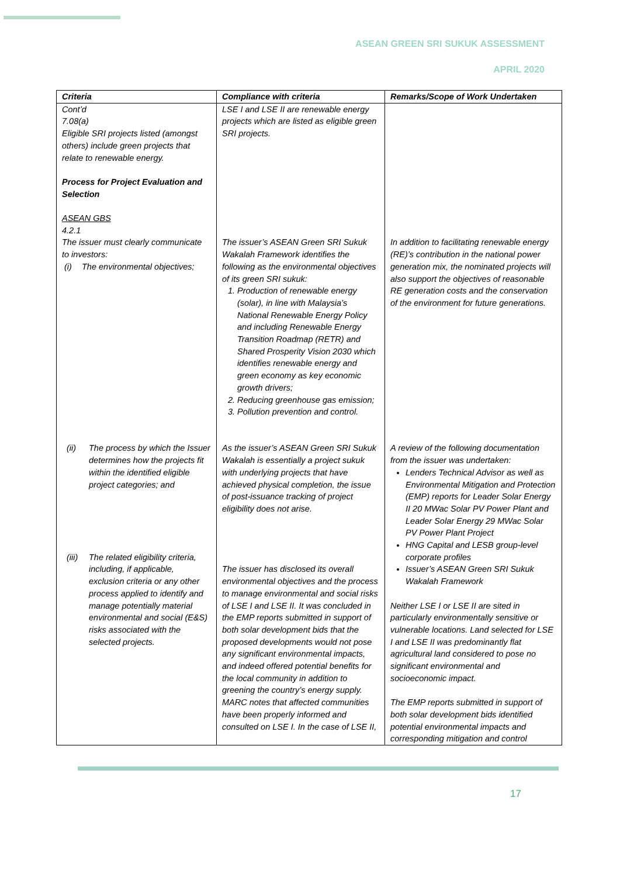ASEAN GREEN SRI SUKUK ASSESSMENT
APRIL 2020
| Criteria | Compliance with criteria | Remarks/Scope of Work Undertaken |
| --- | --- | --- |
| Cont’d 7.08(a) Eligible SRI projects listed (amongst others) include green projects that relate to renewable energy. Process for Project Evaluation and Selection ASEAN GBS 4.2.1 The issuer must clearly communicate to investors: (i) The environmental objectives; | LSE I and LSE II are renewable energy projects which are listed as eligible green SRI projects. The issuer’s ASEAN Green SRI Sukuk Wakalah Framework identifies the following as the environmental objectives of its green SRI sukuk: 1. Production of renewable energy (solar), in line with Malaysia’s National Renewable Energy Policy and including Renewable Energy Transition Roadmap (RETR) and Shared Prosperity Vision 2030 which identifies renewable energy and green economy as key economic growth drivers; 2. Reducing greenhouse gas emission; 3. Pollution prevention and control. | In addition to facilitating renewable energy (RE)’s contribution in the national power generation mix, the nominated projects will also support the objectives of reasonable RE generation costs and the conservation of the environment for future generations. |
| (ii) The process by which the Issuer determines how the projects fit within the identified eligible project categories; and (iii) The related eligibility criteria, including, if applicable, exclusion criteria or any other process applied to identify and manage potentially material environmental and social (E&S) risks associated with the selected projects. | As the issuer’s ASEAN Green SRI Sukuk Wakalah is essentially a project sukuk with underlying projects that have achieved physical completion, the issue of post-issuance tracking of project eligibility does not arise. The issuer has disclosed its overall environmental objectives and the process to manage environmental and social risks of LSE I and LSE II. It was concluded in the EMP reports submitted in support of both solar development bids that the proposed developments would not pose any significant environmental impacts, and indeed offered potential benefits for the local community in addition to greening the country’s energy supply. MARC notes that affected communities have been properly informed and consulted on LSE I. In the case of LSE II, | A review of the following documentation from the issuer was undertaken: Lenders Technical Advisor as well as Environmental Mitigation and Protection (EMP) reports for Leader Solar Energy II 20 MWac Solar PV Power Plant and Leader Solar Energy 29 MWac Solar PV Power Plant Project HNG Capital and LESB group-level corporate profiles Issuer’s ASEAN Green SRI Sukuk Wakalah Framework Neither LSE I or LSE II are sited in particularly environmentally sensitive or vulnerable locations. Land selected for LSE I and LSE II was predominantly flat agricultural land considered to pose no significant environmental and socioeconomic impact. The EMP reports submitted in support of both solar development bids identified potential environmental impacts and corresponding mitigation and control |
17